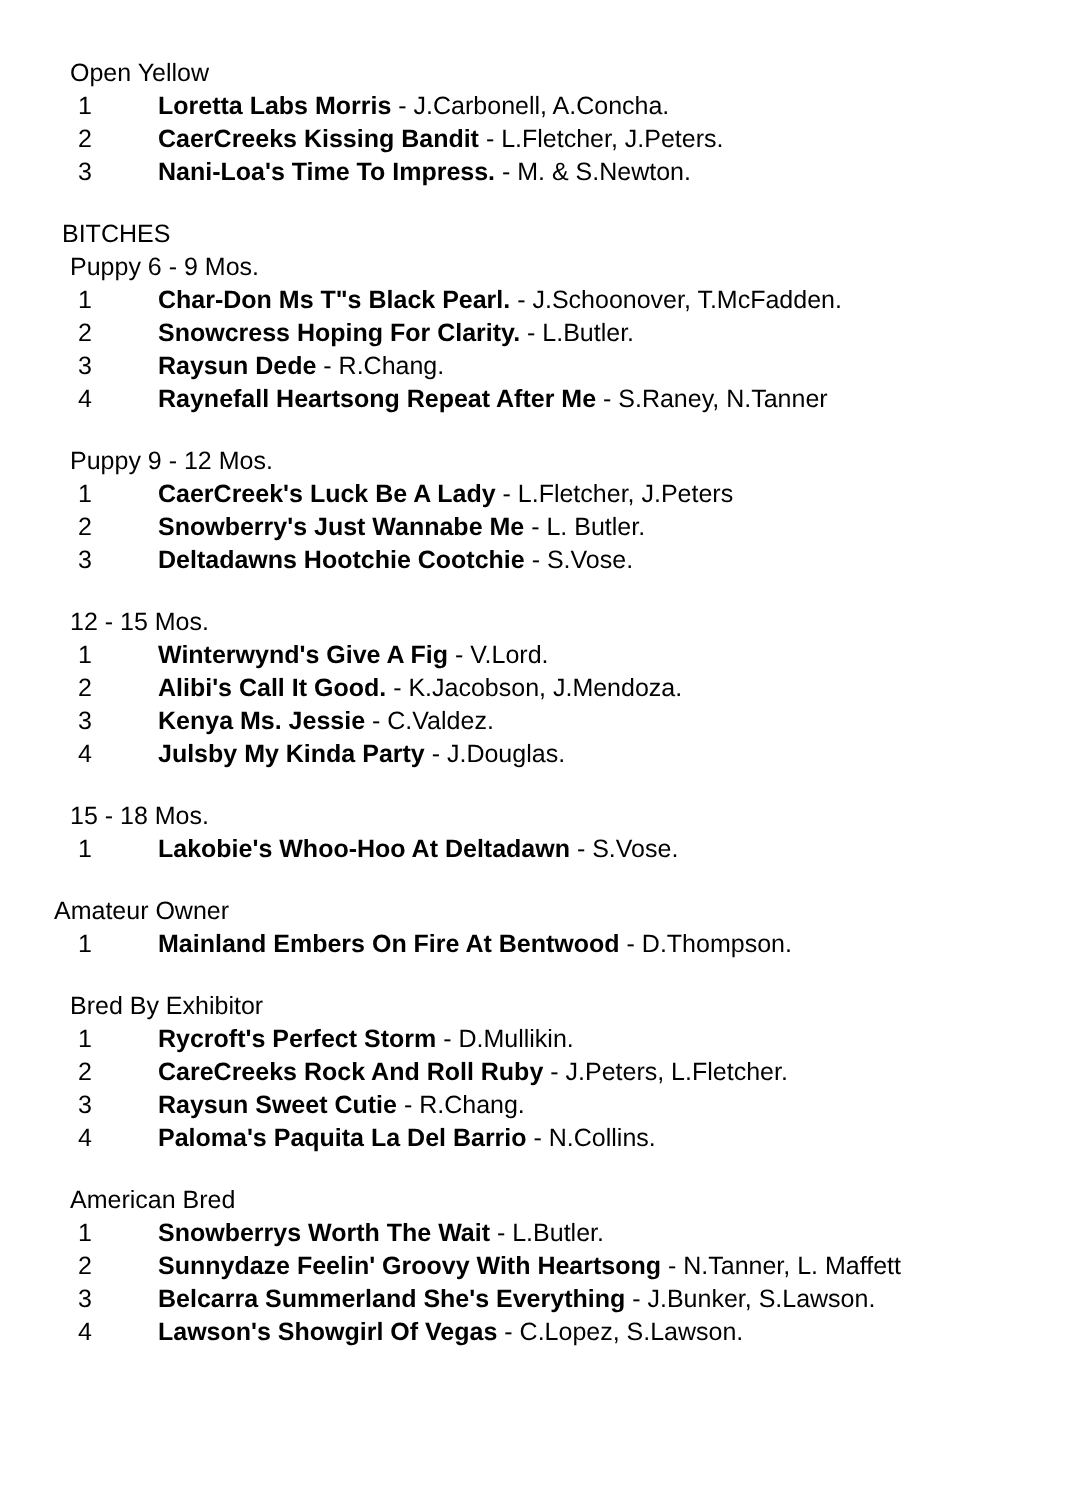Open Yellow
1 Loretta Labs Morris - J.Carbonell, A.Concha.
2 CaerCreeks Kissing Bandit - L.Fletcher, J.Peters.
3 Nani-Loa's Time To Impress. - M. & S.Newton.
BITCHES
Puppy 6 - 9 Mos.
1 Char-Don Ms T"s Black Pearl. - J.Schoonover, T.McFadden.
2 Snowcress Hoping For Clarity. - L.Butler.
3 Raysun Dede - R.Chang.
4 Raynefall Heartsong Repeat After Me - S.Raney, N.Tanner
Puppy 9 - 12 Mos.
1 CaerCreek's Luck Be A Lady - L.Fletcher, J.Peters
2 Snowberry's Just Wannabe Me - L. Butler.
3 Deltadawns Hootchie Cootchie - S.Vose.
12 - 15 Mos.
1 Winterwynd's Give A Fig - V.Lord.
2 Alibi's Call It Good. - K.Jacobson, J.Mendoza.
3 Kenya Ms. Jessie - C.Valdez.
4 Julsby My Kinda Party - J.Douglas.
15 - 18 Mos.
1 Lakobie's Whoo-Hoo At Deltadawn - S.Vose.
Amateur Owner
1 Mainland Embers On Fire At Bentwood - D.Thompson.
Bred By Exhibitor
1 Rycroft's Perfect Storm - D.Mullikin.
2 CareCreeks Rock And Roll Ruby - J.Peters, L.Fletcher.
3 Raysun Sweet Cutie - R.Chang.
4 Paloma's Paquita La Del Barrio - N.Collins.
American Bred
1 Snowberrys Worth The Wait - L.Butler.
2 Sunnydaze Feelin' Groovy With Heartsong - N.Tanner, L. Maffett
3 Belcarra Summerland She's Everything - J.Bunker, S.Lawson.
4 Lawson's Showgirl Of Vegas - C.Lopez, S.Lawson.